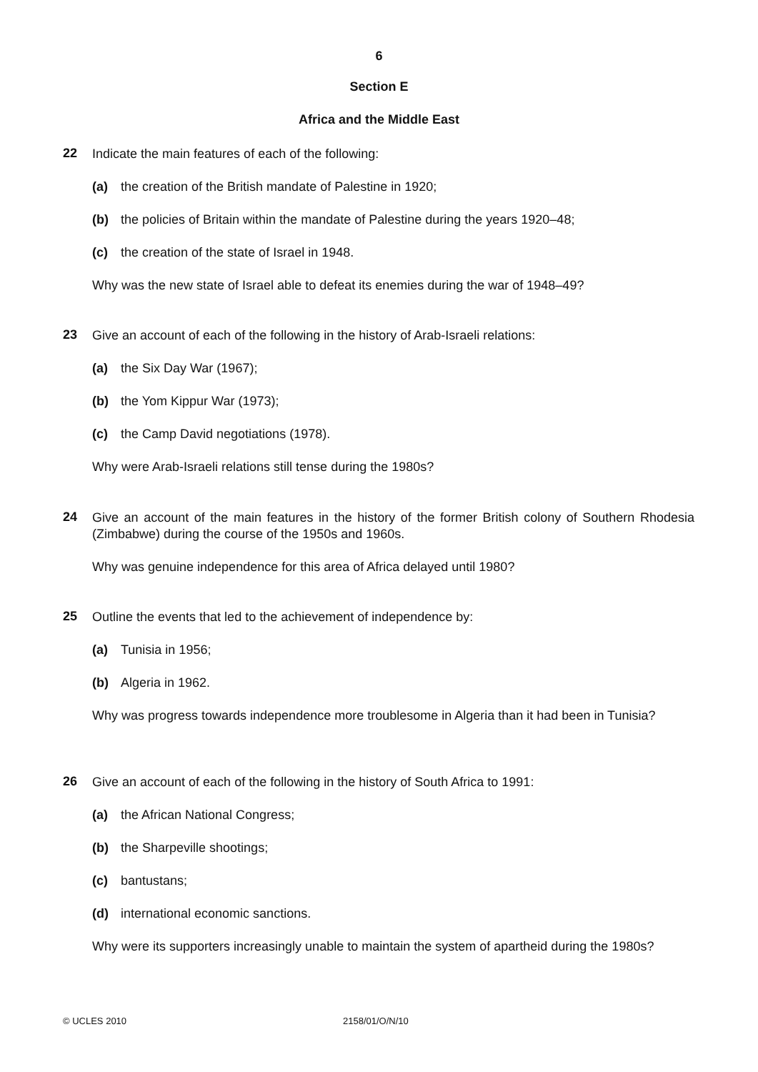6
Section E
Africa and the Middle East
22
Indicate the main features of each of the following:
(a) the creation of the British mandate of Palestine in 1920;
(b) the policies of Britain within the mandate of Palestine during the years 1920–48;
(c) the creation of the state of Israel in 1948.
Why was the new state of Israel able to defeat its enemies during the war of 1948–49?
23
Give an account of each of the following in the history of Arab-Israeli relations:
(a) the Six Day War (1967);
(b) the Yom Kippur War (1973);
(c) the Camp David negotiations (1978).
Why were Arab-Israeli relations still tense during the 1980s?
24
Give an account of the main features in the history of the former British colony of Southern Rhodesia (Zimbabwe) during the course of the 1950s and 1960s.
Why was genuine independence for this area of Africa delayed until 1980?
25
Outline the events that led to the achievement of independence by:
(a) Tunisia in 1956;
(b) Algeria in 1962.
Why was progress towards independence more troublesome in Algeria than it had been in Tunisia?
26
Give an account of each of the following in the history of South Africa to 1991:
(a) the African National Congress;
(b) the Sharpeville shootings;
(c) bantustans;
(d) international economic sanctions.
Why were its supporters increasingly unable to maintain the system of apartheid during the 1980s?
© UCLES 2010 2158/01/O/N/10